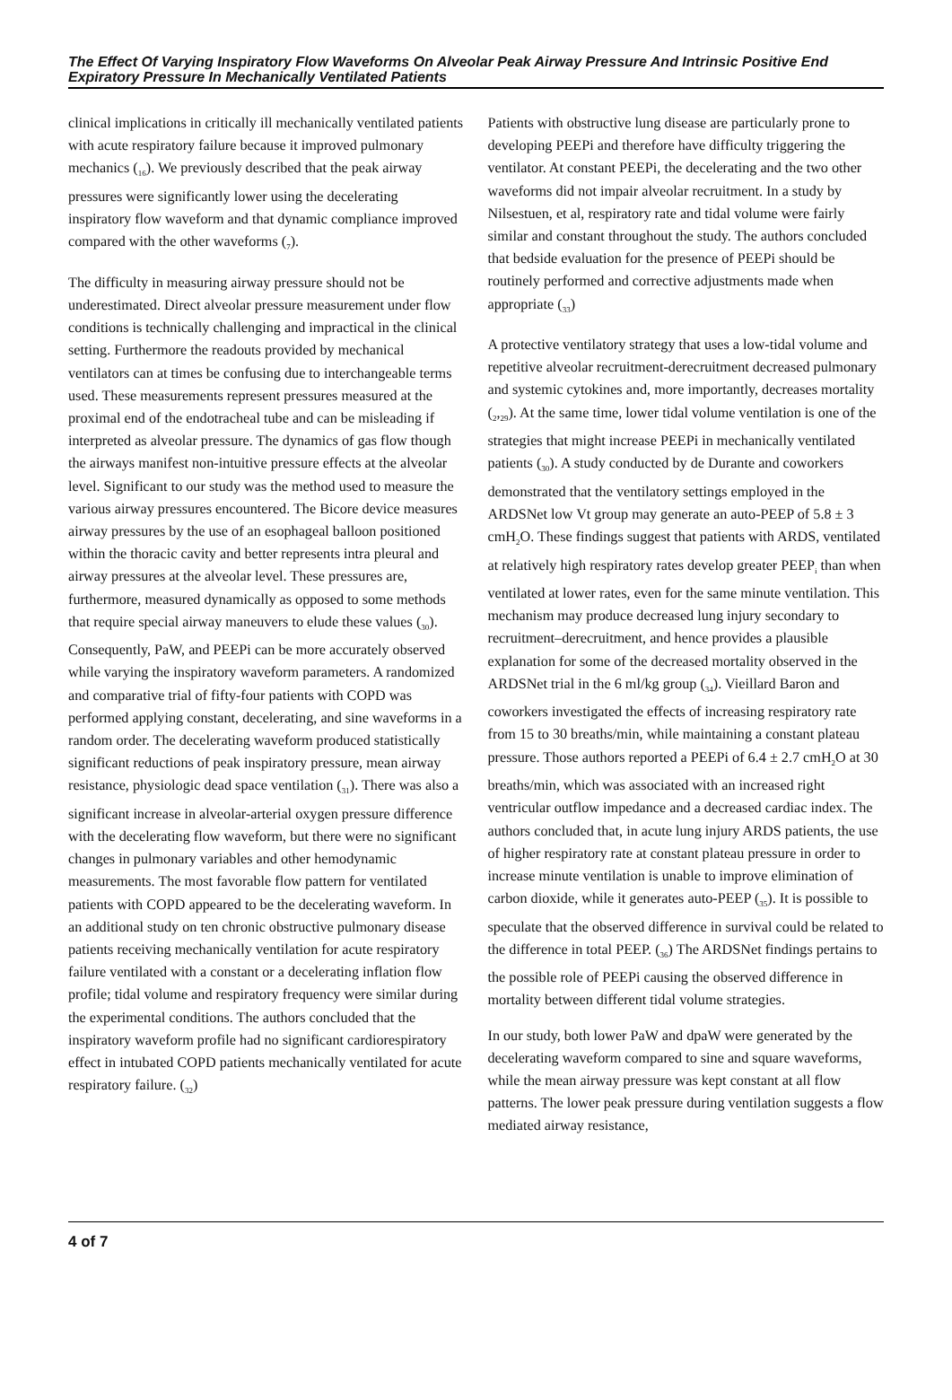The Effect Of Varying Inspiratory Flow Waveforms On Alveolar Peak Airway Pressure And Intrinsic Positive End Expiratory Pressure In Mechanically Ventilated Patients
clinical implications in critically ill mechanically ventilated patients with acute respiratory failure because it improved pulmonary mechanics (<sub>16</sub>). We previously described that the peak airway pressures were significantly lower using the decelerating inspiratory flow waveform and that dynamic compliance improved compared with the other waveforms (<sub>7</sub>).
The difficulty in measuring airway pressure should not be underestimated. Direct alveolar pressure measurement under flow conditions is technically challenging and impractical in the clinical setting. Furthermore the readouts provided by mechanical ventilators can at times be confusing due to interchangeable terms used. These measurements represent pressures measured at the proximal end of the endotracheal tube and can be misleading if interpreted as alveolar pressure. The dynamics of gas flow though the airways manifest non-intuitive pressure effects at the alveolar level. Significant to our study was the method used to measure the various airway pressures encountered. The Bicore device measures airway pressures by the use of an esophageal balloon positioned within the thoracic cavity and better represents intra pleural and airway pressures at the alveolar level. These pressures are, furthermore, measured dynamically as opposed to some methods that require special airway maneuvers to elude these values (<sub>30</sub>). Consequently, PaW, and PEEPi can be more accurately observed while varying the inspiratory waveform parameters. A randomized and comparative trial of fifty-four patients with COPD was performed applying constant, decelerating, and sine waveforms in a random order. The decelerating waveform produced statistically significant reductions of peak inspiratory pressure, mean airway resistance, physiologic dead space ventilation (<sub>31</sub>). There was also a significant increase in alveolar-arterial oxygen pressure difference with the decelerating flow waveform, but there were no significant changes in pulmonary variables and other hemodynamic measurements. The most favorable flow pattern for ventilated patients with COPD appeared to be the decelerating waveform. In an additional study on ten chronic obstructive pulmonary disease patients receiving mechanically ventilation for acute respiratory failure ventilated with a constant or a decelerating inflation flow profile; tidal volume and respiratory frequency were similar during the experimental conditions. The authors concluded that the inspiratory waveform profile had no significant cardiorespiratory effect in intubated COPD patients mechanically ventilated for acute respiratory failure. (<sub>32</sub>)
Patients with obstructive lung disease are particularly prone to developing PEEPi and therefore have difficulty triggering the ventilator. At constant PEEPi, the decelerating and the two other waveforms did not impair alveolar recruitment. In a study by Nilsestuen, et al, respiratory rate and tidal volume were fairly similar and constant throughout the study. The authors concluded that bedside evaluation for the presence of PEEPi should be routinely performed and corrective adjustments made when appropriate (<sub>33</sub>)
A protective ventilatory strategy that uses a low-tidal volume and repetitive alveolar recruitment-derecruitment decreased pulmonary and systemic cytokines and, more importantly, decreases mortality (<sub>2</sub>,<sub>29</sub>). At the same time, lower tidal volume ventilation is one of the strategies that might increase PEEPi in mechanically ventilated patients (<sub>30</sub>). A study conducted by de Durante and coworkers demonstrated that the ventilatory settings employed in the ARDSNet low Vt group may generate an auto-PEEP of 5.8 ± 3 cmH<sub>2</sub>O. These findings suggest that patients with ARDS, ventilated at relatively high respiratory rates develop greater PEEP<sub>i</sub> than when ventilated at lower rates, even for the same minute ventilation. This mechanism may produce decreased lung injury secondary to recruitment–derecruitment, and hence provides a plausible explanation for some of the decreased mortality observed in the ARDSNet trial in the 6 ml/kg group (<sub>34</sub>). Vieillard Baron and coworkers investigated the effects of increasing respiratory rate from 15 to 30 breaths/min, while maintaining a constant plateau pressure. Those authors reported a PEEPi of 6.4 ± 2.7 cmH<sub>2</sub>O at 30 breaths/min, which was associated with an increased right ventricular outflow impedance and a decreased cardiac index. The authors concluded that, in acute lung injury ARDS patients, the use of higher respiratory rate at constant plateau pressure in order to increase minute ventilation is unable to improve elimination of carbon dioxide, while it generates auto-PEEP (<sub>35</sub>). It is possible to speculate that the observed difference in survival could be related to the difference in total PEEP. (<sub>36</sub>) The ARDSNet findings pertains to the possible role of PEEPi causing the observed difference in mortality between different tidal volume strategies.
In our study, both lower PaW and dpaW were generated by the decelerating waveform compared to sine and square waveforms, while the mean airway pressure was kept constant at all flow patterns. The lower peak pressure during ventilation suggests a flow mediated airway resistance,
4 of 7